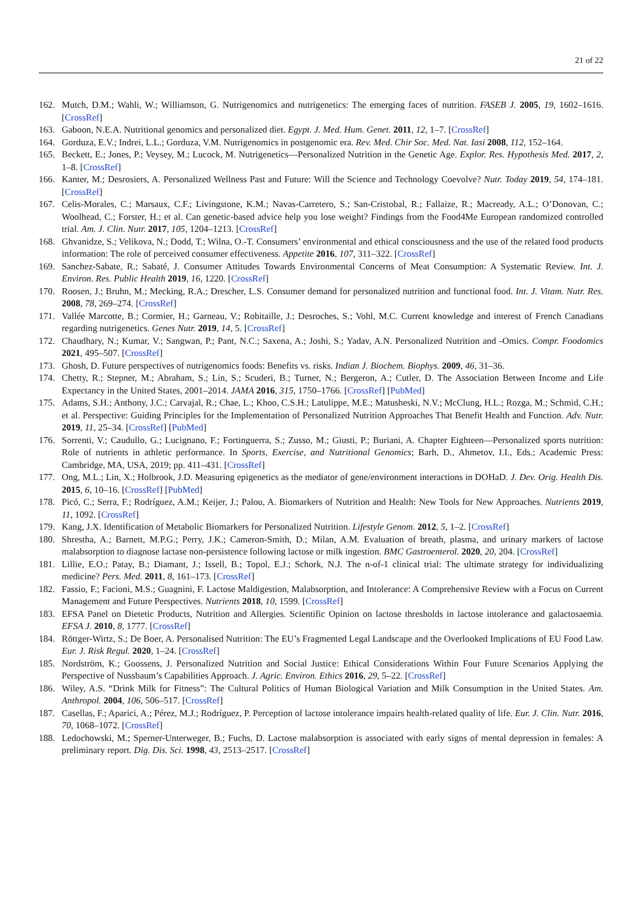21 of 22
162. Mutch, D.M.; Wahli, W.; Williamson, G. Nutrigenomics and nutrigenetics: The emerging faces of nutrition. FASEB J. 2005, 19, 1602–1616. [CrossRef]
163. Gaboon, N.E.A. Nutritional genomics and personalized diet. Egypt. J. Med. Hum. Genet. 2011, 12, 1–7. [CrossRef]
164. Gorduza, E.V.; Indrei, L.L.; Gorduza, V.M. Nutrigenomics in postgenomic era. Rev. Med. Chir Soc. Med. Nat. Iasi 2008, 112, 152–164.
165. Beckett, E.; Jones, P.; Veysey, M.; Lucock, M. Nutrigenetics—Personalized Nutrition in the Genetic Age. Explor. Res. Hypothesis Med. 2017, 2, 1–8. [CrossRef]
166. Kanter, M.; Desrosiers, A. Personalized Wellness Past and Future: Will the Science and Technology Coevolve? Nutr. Today 2019, 54, 174–181. [CrossRef]
167. Celis-Morales, C.; Marsaux, C.F.; Livingstone, K.M.; Navas-Carretero, S.; San-Cristobal, R.; Fallaize, R.; Macready, A.L.; O’Donovan, C.; Woolhead, C.; Forster, H.; et al. Can genetic-based advice help you lose weight? Findings from the Food4Me European randomized controlled trial. Am. J. Clin. Nutr. 2017, 105, 1204–1213. [CrossRef]
168. Ghvanidze, S.; Velikova, N.; Dodd, T.; Wilna, O.-T. Consumers’ environmental and ethical consciousness and the use of the related food products information: The role of perceived consumer effectiveness. Appetite 2016, 107, 311–322. [CrossRef]
169. Sanchez-Sabate, R.; Sabaté, J. Consumer Attitudes Towards Environmental Concerns of Meat Consumption: A Systematic Review. Int. J. Environ. Res. Public Health 2019, 16, 1220. [CrossRef]
170. Roosen, J.; Bruhn, M.; Mecking, R.A.; Drescher, L.S. Consumer demand for personalized nutrition and functional food. Int. J. Vitam. Nutr. Res. 2008, 78, 269–274. [CrossRef]
171. Vallée Marcotte, B.; Cormier, H.; Garneau, V.; Robitaille, J.; Desroches, S.; Vohl, M.C. Current knowledge and interest of French Canadians regarding nutrigenetics. Genes Nutr. 2019, 14, 5. [CrossRef]
172. Chaudhary, N.; Kumar, V.; Sangwan, P.; Pant, N.C.; Saxena, A.; Joshi, S.; Yadav, A.N. Personalized Nutrition and -Omics. Compr. Foodomics 2021, 495–507. [CrossRef]
173. Ghosh, D. Future perspectives of nutrigenomics foods: Benefits vs. risks. Indian J. Biochem. Biophys. 2009, 46, 31–36.
174. Chetty, R.; Stepner, M.; Abraham, S.; Lin, S.; Scuderi, B.; Turner, N.; Bergeron, A.; Cutler, D. The Association Between Income and Life Expectancy in the United States, 2001–2014. JAMA 2016, 315, 1750–1766. [CrossRef] [PubMed]
175. Adams, S.H.; Anthony, J.C.; Carvajal, R.; Chae, L.; Khoo, C.S.H.; Latulippe, M.E.; Matusheski, N.V.; McClung, H.L.; Rozga, M.; Schmid, C.H.; et al. Perspective: Guiding Principles for the Implementation of Personalized Nutrition Approaches That Benefit Health and Function. Adv. Nutr. 2019, 11, 25–34. [CrossRef] [PubMed]
176. Sorrenti, V.; Caudullo, G.; Lucignano, F.; Fortinguerra, S.; Zusso, M.; Giusti, P.; Buriani, A. Chapter Eighteen—Personalized sports nutrition: Role of nutrients in athletic performance. In Sports, Exercise, and Nutritional Genomics; Barh, D., Ahmetov, I.I., Eds.; Academic Press: Cambridge, MA, USA, 2019; pp. 411–431. [CrossRef]
177. Ong, M.L.; Lin, X.; Holbrook, J.D. Measuring epigenetics as the mediator of gene/environment interactions in DOHaD. J. Dev. Orig. Health Dis. 2015, 6, 10–16. [CrossRef] [PubMed]
178. Picó, C.; Serra, F.; Rodríguez, A.M.; Keijer, J.; Palou, A. Biomarkers of Nutrition and Health: New Tools for New Approaches. Nutrients 2019, 11, 1092. [CrossRef]
179. Kang, J.X. Identification of Metabolic Biomarkers for Personalized Nutrition. Lifestyle Genom. 2012, 5, 1–2. [CrossRef]
180. Shrestha, A.; Barnett, M.P.G.; Perry, J.K.; Cameron-Smith, D.; Milan, A.M. Evaluation of breath, plasma, and urinary markers of lactose malabsorption to diagnose lactase non-persistence following lactose or milk ingestion. BMC Gastroenterol. 2020, 20, 204. [CrossRef]
181. Lillie, E.O.; Patay, B.; Diamant, J.; Issell, B.; Topol, E.J.; Schork, N.J. The n-of-1 clinical trial: The ultimate strategy for individualizing medicine? Pers. Med. 2011, 8, 161–173. [CrossRef]
182. Fassio, F.; Facioni, M.S.; Guagnini, F. Lactose Maldigestion, Malabsorption, and Intolerance: A Comprehensive Review with a Focus on Current Management and Future Perspectives. Nutrients 2018, 10, 1599. [CrossRef]
183. EFSA Panel on Dietetic Products, Nutrition and Allergies. Scientific Opinion on lactose thresholds in lactose intolerance and galactosaemia. EFSA J. 2010, 8, 1777. [CrossRef]
184. Röttger-Wirtz, S.; De Boer, A. Personalised Nutrition: The EU’s Fragmented Legal Landscape and the Overlooked Implications of EU Food Law. Eur. J. Risk Regul. 2020, 1–24. [CrossRef]
185. Nordström, K.; Goossens, J. Personalized Nutrition and Social Justice: Ethical Considerations Within Four Future Scenarios Applying the Perspective of Nussbaum’s Capabilities Approach. J. Agric. Environ. Ethics 2016, 29, 5–22. [CrossRef]
186. Wiley, A.S. “Drink Milk for Fitness”: The Cultural Politics of Human Biological Variation and Milk Consumption in the United States. Am. Anthropol. 2004, 106, 506–517. [CrossRef]
187. Casellas, F.; Aparici, A.; Pérez, M.J.; Rodríguez, P. Perception of lactose intolerance impairs health-related quality of life. Eur. J. Clin. Nutr. 2016, 70, 1068–1072. [CrossRef]
188. Ledochowski, M.; Sperner-Unterweger, B.; Fuchs, D. Lactose malabsorption is associated with early signs of mental depression in females: A preliminary report. Dig. Dis. Sci. 1998, 43, 2513–2517. [CrossRef]